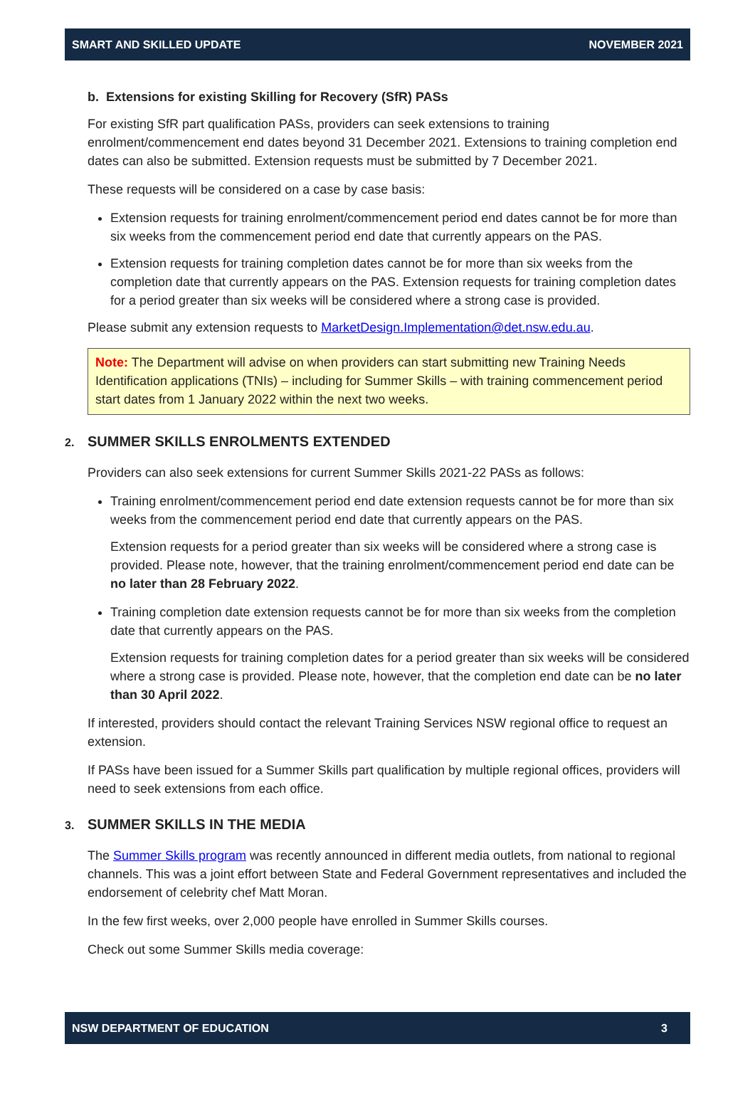SMART AND SKILLED UPDATE NOVEMBER 2021
b. Extensions for existing Skilling for Recovery (SfR) PASs
For existing SfR part qualification PASs, providers can seek extensions to training enrolment/commencement end dates beyond 31 December 2021. Extensions to training completion end dates can also be submitted. Extension requests must be submitted by 7 December 2021.
These requests will be considered on a case by case basis:
Extension requests for training enrolment/commencement period end dates cannot be for more than six weeks from the commencement period end date that currently appears on the PAS.
Extension requests for training completion dates cannot be for more than six weeks from the completion date that currently appears on the PAS. Extension requests for training completion dates for a period greater than six weeks will be considered where a strong case is provided.
Please submit any extension requests to MarketDesign.Implementation@det.nsw.edu.au.
Note: The Department will advise on when providers can start submitting new Training Needs Identification applications (TNIs) – including for Summer Skills – with training commencement period start dates from 1 January 2022 within the next two weeks.
2. SUMMER SKILLS ENROLMENTS EXTENDED
Providers can also seek extensions for current Summer Skills 2021-22 PASs as follows:
Training enrolment/commencement period end date extension requests cannot be for more than six weeks from the commencement period end date that currently appears on the PAS.
Extension requests for a period greater than six weeks will be considered where a strong case is provided. Please note, however, that the training enrolment/commencement period end date can be no later than 28 February 2022.
Training completion date extension requests cannot be for more than six weeks from the completion date that currently appears on the PAS.
Extension requests for training completion dates for a period greater than six weeks will be considered where a strong case is provided. Please note, however, that the completion end date can be no later than 30 April 2022.
If interested, providers should contact the relevant Training Services NSW regional office to request an extension.
If PASs have been issued for a Summer Skills part qualification by multiple regional offices, providers will need to seek extensions from each office.
3. SUMMER SKILLS IN THE MEDIA
The Summer Skills program was recently announced in different media outlets, from national to regional channels. This was a joint effort between State and Federal Government representatives and included the endorsement of celebrity chef Matt Moran.
In the few first weeks, over 2,000 people have enrolled in Summer Skills courses.
Check out some Summer Skills media coverage:
NSW DEPARTMENT OF EDUCATION 3